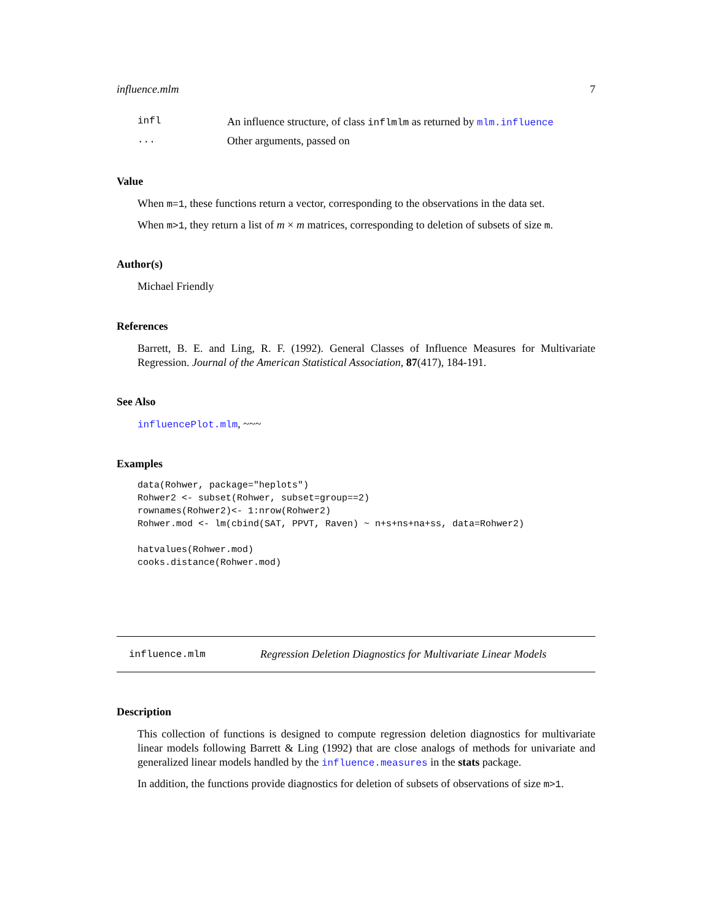influence.mlm 7
infl An influence structure, of class inflmlm as returned by mlm.influence
... Other arguments, passed on
Value
When m=1, these functions return a vector, corresponding to the observations in the data set.
When m>1, they return a list of m × m matrices, corresponding to deletion of subsets of size m.
Author(s)
Michael Friendly
References
Barrett, B. E. and Ling, R. F. (1992). General Classes of Influence Measures for Multivariate Regression. Journal of the American Statistical Association, 87(417), 184-191.
See Also
influencePlot.mlm, ~~~
Examples
data(Rohwer, package="heplots")
Rohwer2 <- subset(Rohwer, subset=group==2)
rownames(Rohwer2)<- 1:nrow(Rohwer2)
Rohwer.mod <- lm(cbind(SAT, PPVT, Raven) ~ n+s+ns+na+ss, data=Rohwer2)

hatvalues(Rohwer.mod)
cooks.distance(Rohwer.mod)
influence.mlm Regression Deletion Diagnostics for Multivariate Linear Models
Description
This collection of functions is designed to compute regression deletion diagnostics for multivariate linear models following Barrett & Ling (1992) that are close analogs of methods for univariate and generalized linear models handled by the influence.measures in the stats package.
In addition, the functions provide diagnostics for deletion of subsets of observations of size m>1.